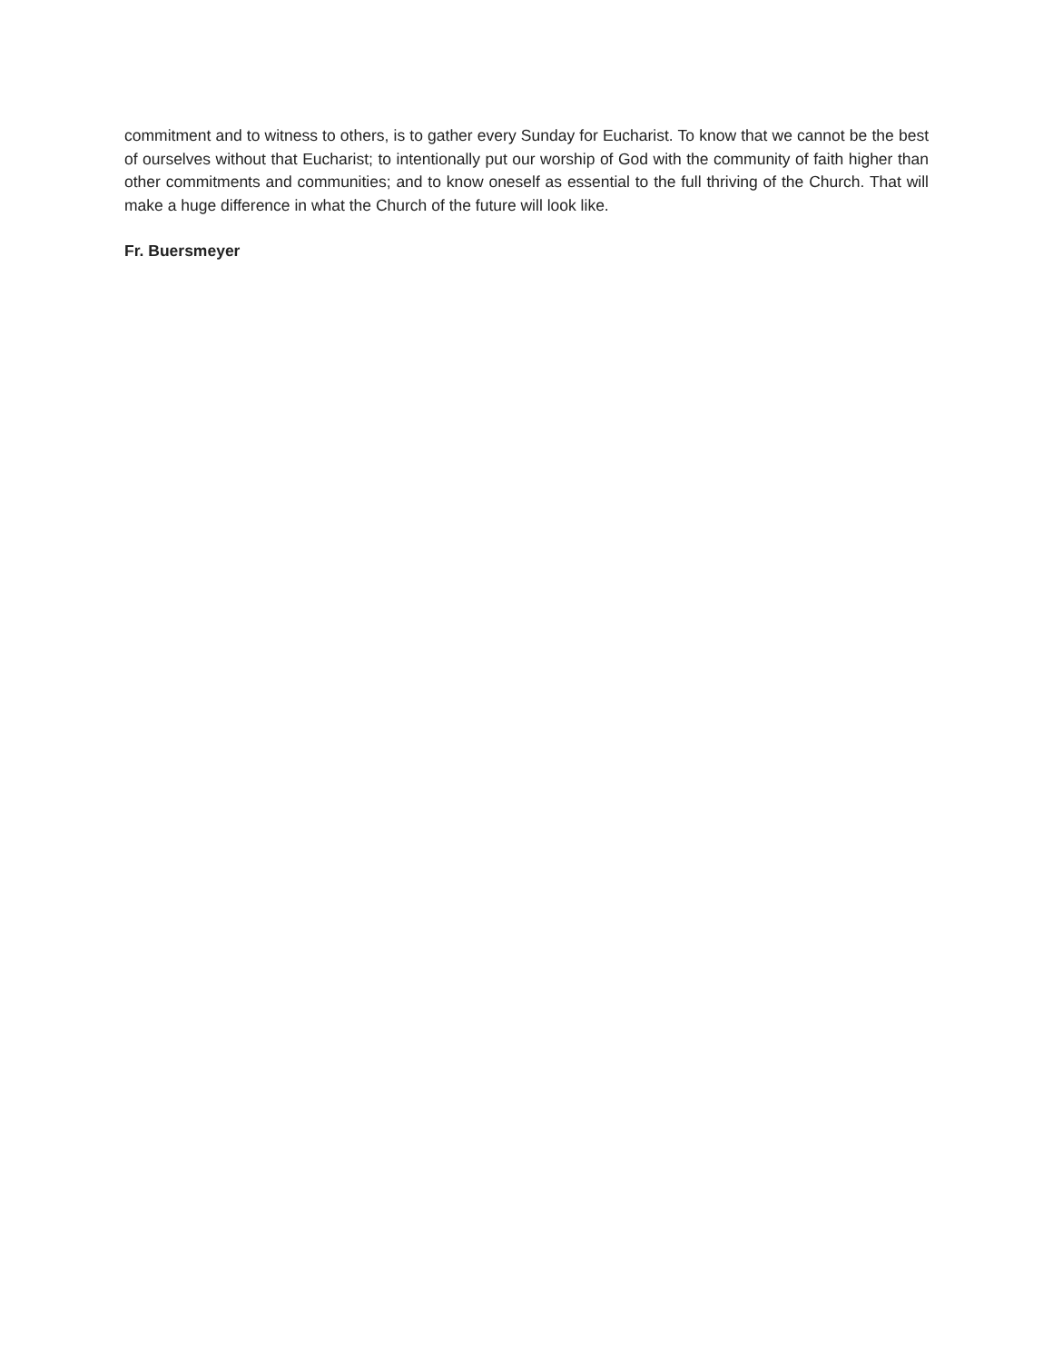commitment and to witness to others, is to gather every Sunday for Eucharist. To know that we cannot be the best of ourselves without that Eucharist; to intentionally put our worship of God with the community of faith higher than other commitments and communities; and to know oneself as essential to the full thriving of the Church. That will make a huge difference in what the Church of the future will look like.
Fr. Buersmeyer